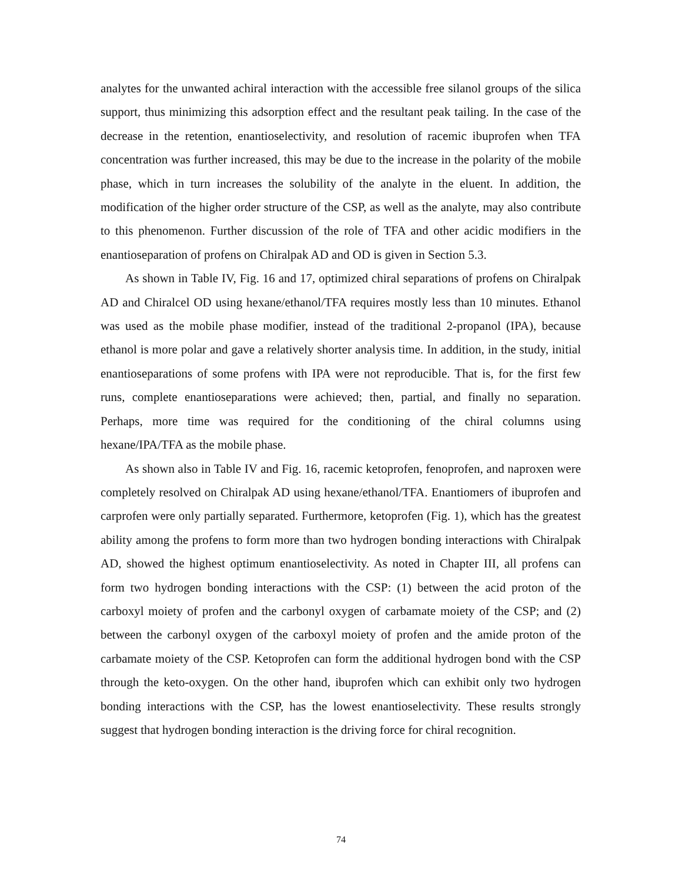analytes for the unwanted achiral interaction with the accessible free silanol groups of the silica support, thus minimizing this adsorption effect and the resultant peak tailing. In the case of the decrease in the retention, enantioselectivity, and resolution of racemic ibuprofen when TFA concentration was further increased, this may be due to the increase in the polarity of the mobile phase, which in turn increases the solubility of the analyte in the eluent. In addition, the modification of the higher order structure of the CSP, as well as the analyte, may also contribute to this phenomenon. Further discussion of the role of TFA and other acidic modifiers in the enantioseparation of profens on Chiralpak AD and OD is given in Section 5.3.
As shown in Table IV, Fig. 16 and 17, optimized chiral separations of profens on Chiralpak AD and Chiralcel OD using hexane/ethanol/TFA requires mostly less than 10 minutes. Ethanol was used as the mobile phase modifier, instead of the traditional 2-propanol (IPA), because ethanol is more polar and gave a relatively shorter analysis time. In addition, in the study, initial enantioseparations of some profens with IPA were not reproducible. That is, for the first few runs, complete enantioseparations were achieved; then, partial, and finally no separation. Perhaps, more time was required for the conditioning of the chiral columns using hexane/IPA/TFA as the mobile phase.
As shown also in Table IV and Fig. 16, racemic ketoprofen, fenoprofen, and naproxen were completely resolved on Chiralpak AD using hexane/ethanol/TFA. Enantiomers of ibuprofen and carprofen were only partially separated. Furthermore, ketoprofen (Fig. 1), which has the greatest ability among the profens to form more than two hydrogen bonding interactions with Chiralpak AD, showed the highest optimum enantioselectivity. As noted in Chapter III, all profens can form two hydrogen bonding interactions with the CSP: (1) between the acid proton of the carboxyl moiety of profen and the carbonyl oxygen of carbamate moiety of the CSP; and (2) between the carbonyl oxygen of the carboxyl moiety of profen and the amide proton of the carbamate moiety of the CSP. Ketoprofen can form the additional hydrogen bond with the CSP through the keto-oxygen. On the other hand, ibuprofen which can exhibit only two hydrogen bonding interactions with the CSP, has the lowest enantioselectivity. These results strongly suggest that hydrogen bonding interaction is the driving force for chiral recognition.
74